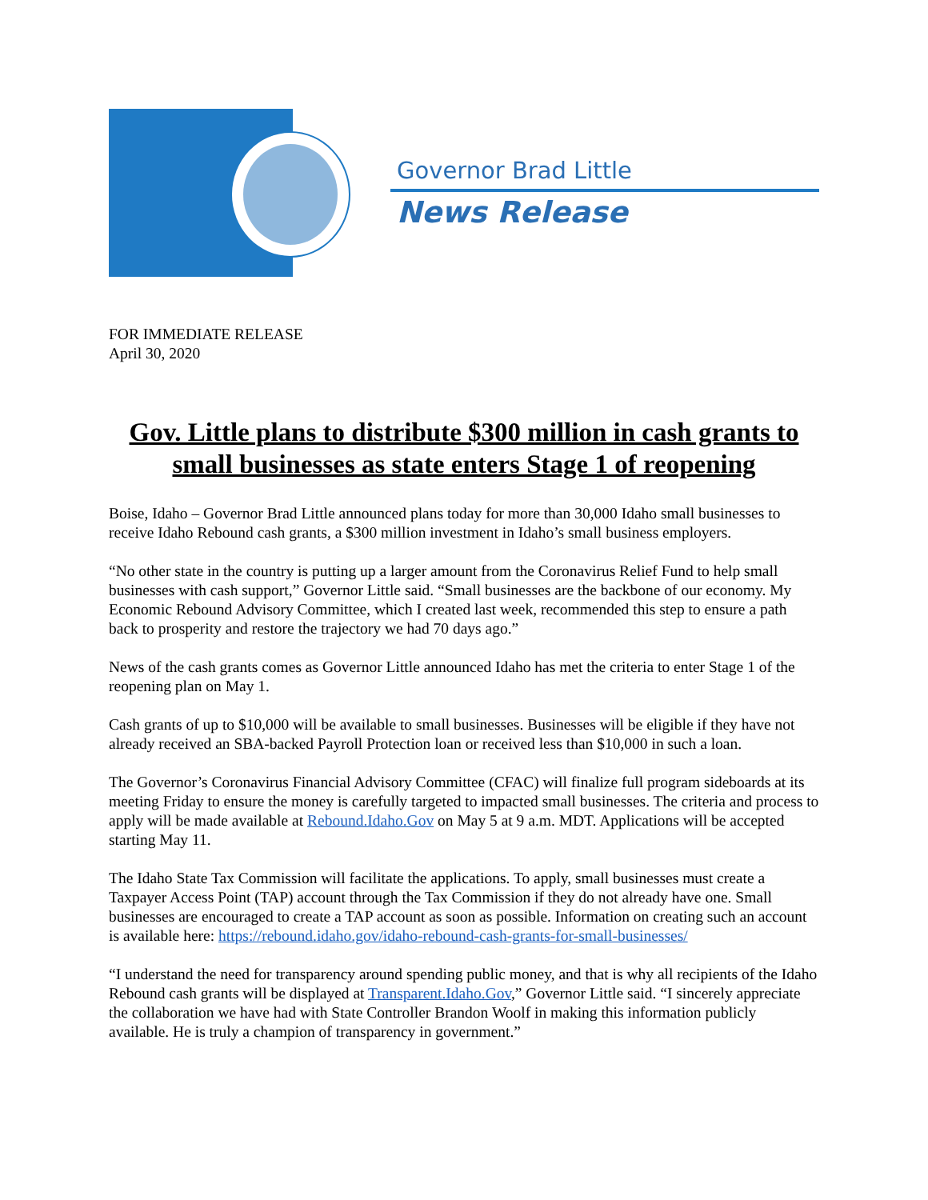Governor Brad Little
News Release
FOR IMMEDIATE RELEASE
April 30, 2020
Gov. Little plans to distribute $300 million in cash grants to small businesses as state enters Stage 1 of reopening
Boise, Idaho – Governor Brad Little announced plans today for more than 30,000 Idaho small businesses to receive Idaho Rebound cash grants, a $300 million investment in Idaho’s small business employers.
“No other state in the country is putting up a larger amount from the Coronavirus Relief Fund to help small businesses with cash support,” Governor Little said. “Small businesses are the backbone of our economy. My Economic Rebound Advisory Committee, which I created last week, recommended this step to ensure a path back to prosperity and restore the trajectory we had 70 days ago.”
News of the cash grants comes as Governor Little announced Idaho has met the criteria to enter Stage 1 of the reopening plan on May 1.
Cash grants of up to $10,000 will be available to small businesses. Businesses will be eligible if they have not already received an SBA-backed Payroll Protection loan or received less than $10,000 in such a loan.
The Governor’s Coronavirus Financial Advisory Committee (CFAC) will finalize full program sideboards at its meeting Friday to ensure the money is carefully targeted to impacted small businesses. The criteria and process to apply will be made available at Rebound.Idaho.Gov on May 5 at 9 a.m. MDT. Applications will be accepted starting May 11.
The Idaho State Tax Commission will facilitate the applications. To apply, small businesses must create a Taxpayer Access Point (TAP) account through the Tax Commission if they do not already have one. Small businesses are encouraged to create a TAP account as soon as possible. Information on creating such an account is available here: https://rebound.idaho.gov/idaho-rebound-cash-grants-for-small-businesses/
“I understand the need for transparency around spending public money, and that is why all recipients of the Idaho Rebound cash grants will be displayed at Transparent.Idaho.Gov,” Governor Little said. “I sincerely appreciate the collaboration we have had with State Controller Brandon Woolf in making this information publicly available. He is truly a champion of transparency in government.”